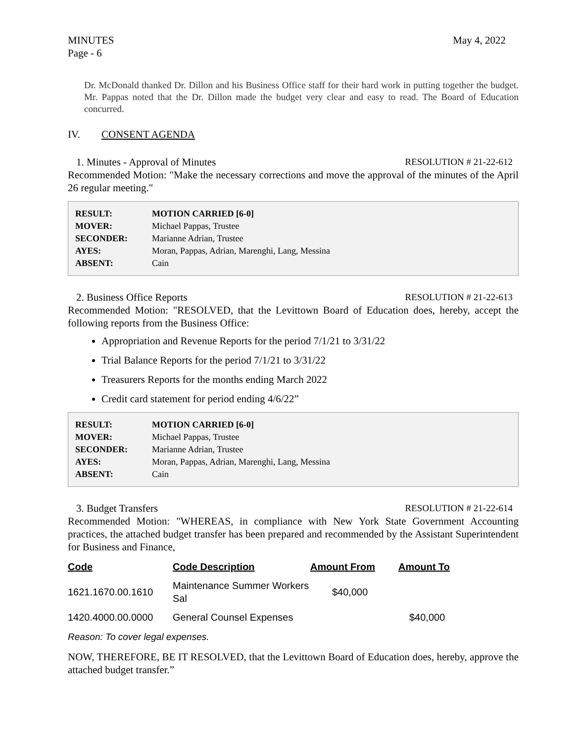MINUTES
Page - 6
May 4, 2022
Dr. McDonald thanked Dr. Dillon and his Business Office staff for their hard work in putting together the budget. Mr. Pappas noted that the Dr. Dillon made the budget very clear and easy to read. The Board of Education concurred.
IV. CONSENT AGENDA
1. Minutes - Approval of Minutes
RESOLUTION # 21-22-612
Recommended Motion: "Make the necessary corrections and move the approval of the minutes of the April 26 regular meeting."
| RESULT: | MOTION CARRIED [6-0] |
| MOVER: | Michael Pappas, Trustee |
| SECONDER: | Marianne Adrian, Trustee |
| AYES: | Moran, Pappas, Adrian, Marenghi, Lang, Messina |
| ABSENT: | Cain |
2. Business Office Reports RESOLUTION # 21-22-613
Recommended Motion: "RESOLVED, that the Levittown Board of Education does, hereby, accept the following reports from the Business Office:
Appropriation and Revenue Reports for the period 7/1/21 to 3/31/22
Trial Balance Reports for the period 7/1/21 to 3/31/22
Treasurers Reports for the months ending March 2022
Credit card statement for period ending 4/6/22”
| RESULT: | MOTION CARRIED [6-0] |
| MOVER: | Michael Pappas, Trustee |
| SECONDER: | Marianne Adrian, Trustee |
| AYES: | Moran, Pappas, Adrian, Marenghi, Lang, Messina |
| ABSENT: | Cain |
3. Budget Transfers RESOLUTION # 21-22-614
Recommended Motion: "WHEREAS, in compliance with New York State Government Accounting practices, the attached budget transfer has been prepared and recommended by the Assistant Superintendent for Business and Finance,
| Code | Code Description | Amount From | Amount To |
| --- | --- | --- | --- |
| 1621.1670.00.1610 | Maintenance Summer Workers Sal | $40,000 | |
| 1420.4000.00.0000 | General Counsel Expenses | | $40,000 |
Reason: To cover legal expenses.
NOW, THEREFORE, BE IT RESOLVED, that the Levittown Board of Education does, hereby, approve the attached budget transfer.”